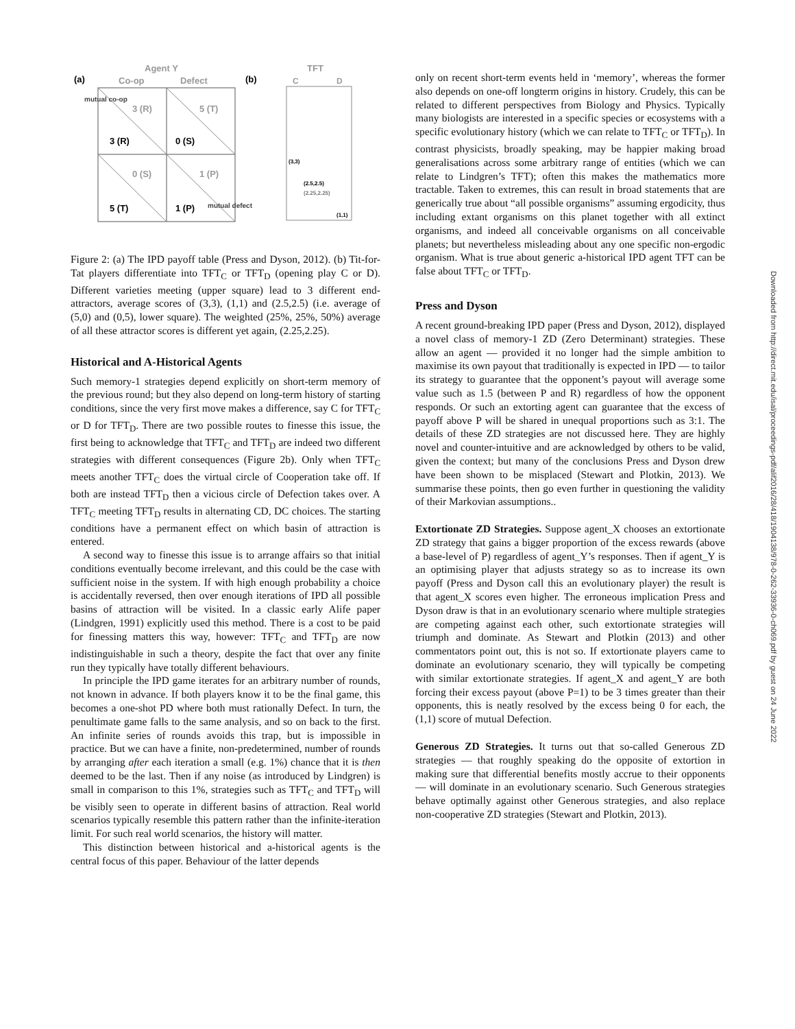Agent Y
(a)
Co-op
Defect
3 (R)
5 (T)
3 (R)
0 (S)
0 (S)
1 (P)
5 (T)
1 (P)
mutual co-op
mutual defect
(b)
TFT
C
D
(2.5,2.5)
(2.25,2.25)
(3,3)
(1,1)
Figure 2: (a) The IPD payoff table (Press and Dyson, 2012). (b) Tit-for-Tat players differentiate into TFT<sub>C</sub> or TFT<sub>D</sub> (opening play C or D). Different varieties meeting (upper square) lead to 3 different end-attractors, average scores of (3,3), (1,1) and (2.5,2.5) (i.e. average of (5,0) and (0,5), lower square). The weighted (25%, 25%, 50%) average of all these attractor scores is different yet again, (2.25,2.25).
Historical and A-Historical Agents
Such memory-1 strategies depend explicitly on short-term memory of the previous round; but they also depend on long-term history of starting conditions, since the very first move makes a difference, say C for TFT<sub>C</sub> or D for TFT<sub>D</sub>. There are two possible routes to finesse this issue, the first being to acknowledge that TFT<sub>C</sub> and TFT<sub>D</sub> are indeed two different strategies with different consequences (Figure 2b). Only when TFT<sub>C</sub> meets another TFT<sub>C</sub> does the virtual circle of Cooperation take off. If both are instead TFT<sub>D</sub> then a vicious circle of Defection takes over. A TFT<sub>C</sub> meeting TFT<sub>D</sub> results in alternating CD, DC choices. The starting conditions have a permanent effect on which basin of attraction is entered.
A second way to finesse this issue is to arrange affairs so that initial conditions eventually become irrelevant, and this could be the case with sufficient noise in the system. If with high enough probability a choice is accidentally reversed, then over enough iterations of IPD all possible basins of attraction will be visited. In a classic early Alife paper (Lindgren, 1991) explicitly used this method. There is a cost to be paid for finessing matters this way, however: TFT<sub>C</sub> and TFT<sub>D</sub> are now indistinguishable in such a theory, despite the fact that over any finite run they typically have totally different behaviours.
In principle the IPD game iterates for an arbitrary number of rounds, not known in advance. If both players know it to be the final game, this becomes a one-shot PD where both must rationally Defect. In turn, the penultimate game falls to the same analysis, and so on back to the first. An infinite series of rounds avoids this trap, but is impossible in practice. But we can have a finite, non-predetermined, number of rounds by arranging after each iteration a small (e.g. 1%) chance that it is then deemed to be the last. Then if any noise (as introduced by Lindgren) is small in comparison to this 1%, strategies such as TFT<sub>C</sub> and TFT<sub>D</sub> will be visibly seen to operate in different basins of attraction. Real world scenarios typically resemble this pattern rather than the infinite-iteration limit. For such real world scenarios, the history will matter.
This distinction between historical and a-historical agents is the central focus of this paper. Behaviour of the latter depends
only on recent short-term events held in ‘memory’, whereas the former also depends on one-off longterm origins in history. Crudely, this can be related to different perspectives from Biology and Physics. Typically many biologists are interested in a specific species or ecosystems with a specific evolutionary history (which we can relate to TFT<sub>C</sub> or TFT<sub>D</sub>). In contrast physicists, broadly speaking, may be happier making broad generalisations across some arbitrary range of entities (which we can relate to Lindgren’s TFT); often this makes the mathematics more tractable. Taken to extremes, this can result in broad statements that are generically true about “all possible organisms” assuming ergodicity, thus including extant organisms on this planet together with all extinct organisms, and indeed all conceivable organisms on all conceivable planets; but nevertheless misleading about any one specific non-ergodic organism. What is true about generic a-historical IPD agent TFT can be false about TFT<sub>C</sub> or TFT<sub>D</sub>.
Press and Dyson
A recent ground-breaking IPD paper (Press and Dyson, 2012), displayed a novel class of memory-1 ZD (Zero Determinant) strategies. These allow an agent — provided it no longer had the simple ambition to maximise its own payout that traditionally is expected in IPD — to tailor its strategy to guarantee that the opponent’s payout will average some value such as 1.5 (between P and R) regardless of how the opponent responds. Or such an extorting agent can guarantee that the excess of payoff above P will be shared in unequal proportions such as 3:1. The details of these ZD strategies are not discussed here. They are highly novel and counter-intuitive and are acknowledged by others to be valid, given the context; but many of the conclusions Press and Dyson drew have been shown to be misplaced (Stewart and Plotkin, 2013). We summarise these points, then go even further in questioning the validity of their Markovian assumptions..
Extortionate ZD Strategies. Suppose agent_X chooses an extortionate ZD strategy that gains a bigger proportion of the excess rewards (above a base-level of P) regardless of agent_Y’s responses. Then if agent_Y is an optimising player that adjusts strategy so as to increase its own payoff (Press and Dyson call this an evolutionary player) the result is that agent_X scores even higher. The erroneous implication Press and Dyson draw is that in an evolutionary scenario where multiple strategies are competing against each other, such extortionate strategies will triumph and dominate. As Stewart and Plotkin (2013) and other commentators point out, this is not so. If extortionate players came to dominate an evolutionary scenario, they will typically be competing with similar extortionate strategies. If agent_X and agent_Y are both forcing their excess payout (above P=1) to be 3 times greater than their opponents, this is neatly resolved by the excess being 0 for each, the (1,1) score of mutual Defection.
Generous ZD Strategies. It turns out that so-called Generous ZD strategies — that roughly speaking do the opposite of extortion in making sure that differential benefits mostly accrue to their opponents — will dominate in an evolutionary scenario. Such Generous strategies behave optimally against other Generous strategies, and also replace non-cooperative ZD strategies (Stewart and Plotkin, 2013).
Downloaded from http://direct.mit.edu/isal/proceedings-pdf/alif2016/28/418/1904138/978-0-262-33936-0-ch069.pdf by guest on 24 June 2022